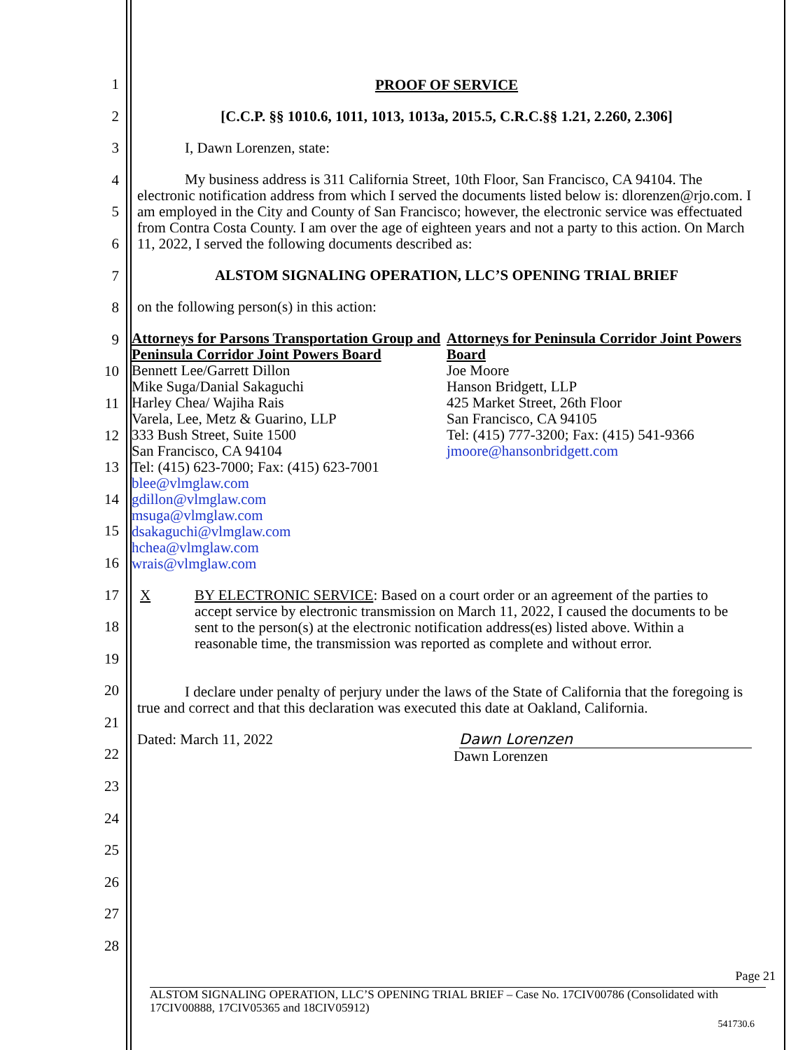1
2
3
4
5
6
7
8
9
10
11
12
13
14
15
16
17
18
19
20
21
22
23
24
25
26
27
28
PROOF OF SERVICE
[C.C.P. §§ 1010.6, 1011, 1013, 1013a, 2015.5, C.R.C.§§ 1.21, 2.260, 2.306]
I, Dawn Lorenzen, state:
My business address is 311 California Street, 10th Floor, San Francisco, CA 94104. The electronic notification address from which I served the documents listed below is: dlorenzen@rjo.com. I am employed in the City and County of San Francisco; however, the electronic service was effectuated from Contra Costa County. I am over the age of eighteen years and not a party to this action. On March 11, 2022, I served the following documents described as:
ALSTOM SIGNALING OPERATION, LLC’S OPENING TRIAL BRIEF
on the following person(s) in this action:
Attorneys for Parsons Transportation Group and Peninsula Corridor Joint Powers Board
Bennett Lee/Garrett Dillon
Mike Suga/Danial Sakaguchi
Harley Chea/ Wajiha Rais
Varela, Lee, Metz & Guarino, LLP
333 Bush Street, Suite 1500
San Francisco, CA 94104
Tel: (415) 623-7000; Fax: (415) 623-7001
blee@vlmglaw.com
gdillon@vlmglaw.com
msuga@vlmglaw.com
dsakaguchi@vlmglaw.com
hchea@vlmglaw.com
wrais@vlmglaw.com
Attorneys for Peninsula Corridor Joint Powers Board
Joe Moore
Hanson Bridgett, LLP
425 Market Street, 26th Floor
San Francisco, CA 94105
Tel: (415) 777-3200; Fax: (415) 541-9366
jmoore@hansonbridgett.com
X BY ELECTRONIC SERVICE: Based on a court order or an agreement of the parties to accept service by electronic transmission on March 11, 2022, I caused the documents to be sent to the person(s) at the electronic notification address(es) listed above. Within a reasonable time, the transmission was reported as complete and without error.
I declare under penalty of perjury under the laws of the State of California that the foregoing is true and correct and that this declaration was executed this date at Oakland, California.
Dated: March 11, 2022 Dawn Lorenzen
Dawn Lorenzen
Page 21
ALSTOM SIGNALING OPERATION, LLC’S OPENING TRIAL BRIEF – Case No. 17CIV00786 (Consolidated with 17CIV00888, 17CIV05365 and 18CIV05912)
541730.6